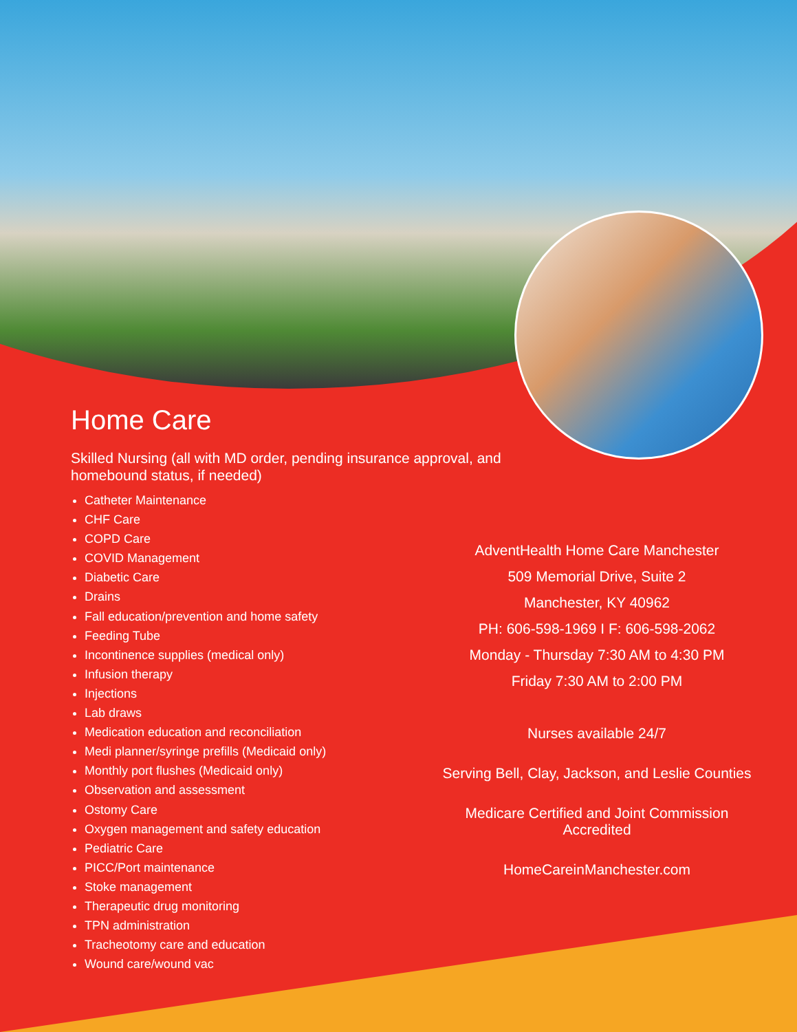Home Care
Skilled Nursing (all with MD order, pending insurance approval, and homebound status, if needed)
Catheter Maintenance
CHF Care
COPD Care
COVID Management
Diabetic Care
Drains
Fall education/prevention and home safety
Feeding Tube
Incontinence supplies (medical only)
Infusion therapy
Injections
Lab draws
Medication education and reconciliation
Medi planner/syringe prefills (Medicaid only)
Monthly port flushes (Medicaid only)
Observation and assessment
Ostomy Care
Oxygen management and safety education
Pediatric Care
PICC/Port maintenance
Stoke management
Therapeutic drug monitoring
TPN administration
Tracheotomy care and education
Wound care/wound vac
AdventHealth Home Care Manchester
509 Memorial Drive, Suite 2
Manchester, KY 40962
PH: 606-598-1969 I F: 606-598-2062
Monday - Thursday 7:30 AM to 4:30 PM
Friday 7:30 AM to 2:00 PM
Nurses available 24/7
Serving Bell, Clay, Jackson, and Leslie Counties
Medicare Certified and Joint Commission Accredited
HomeCareinManchester.com